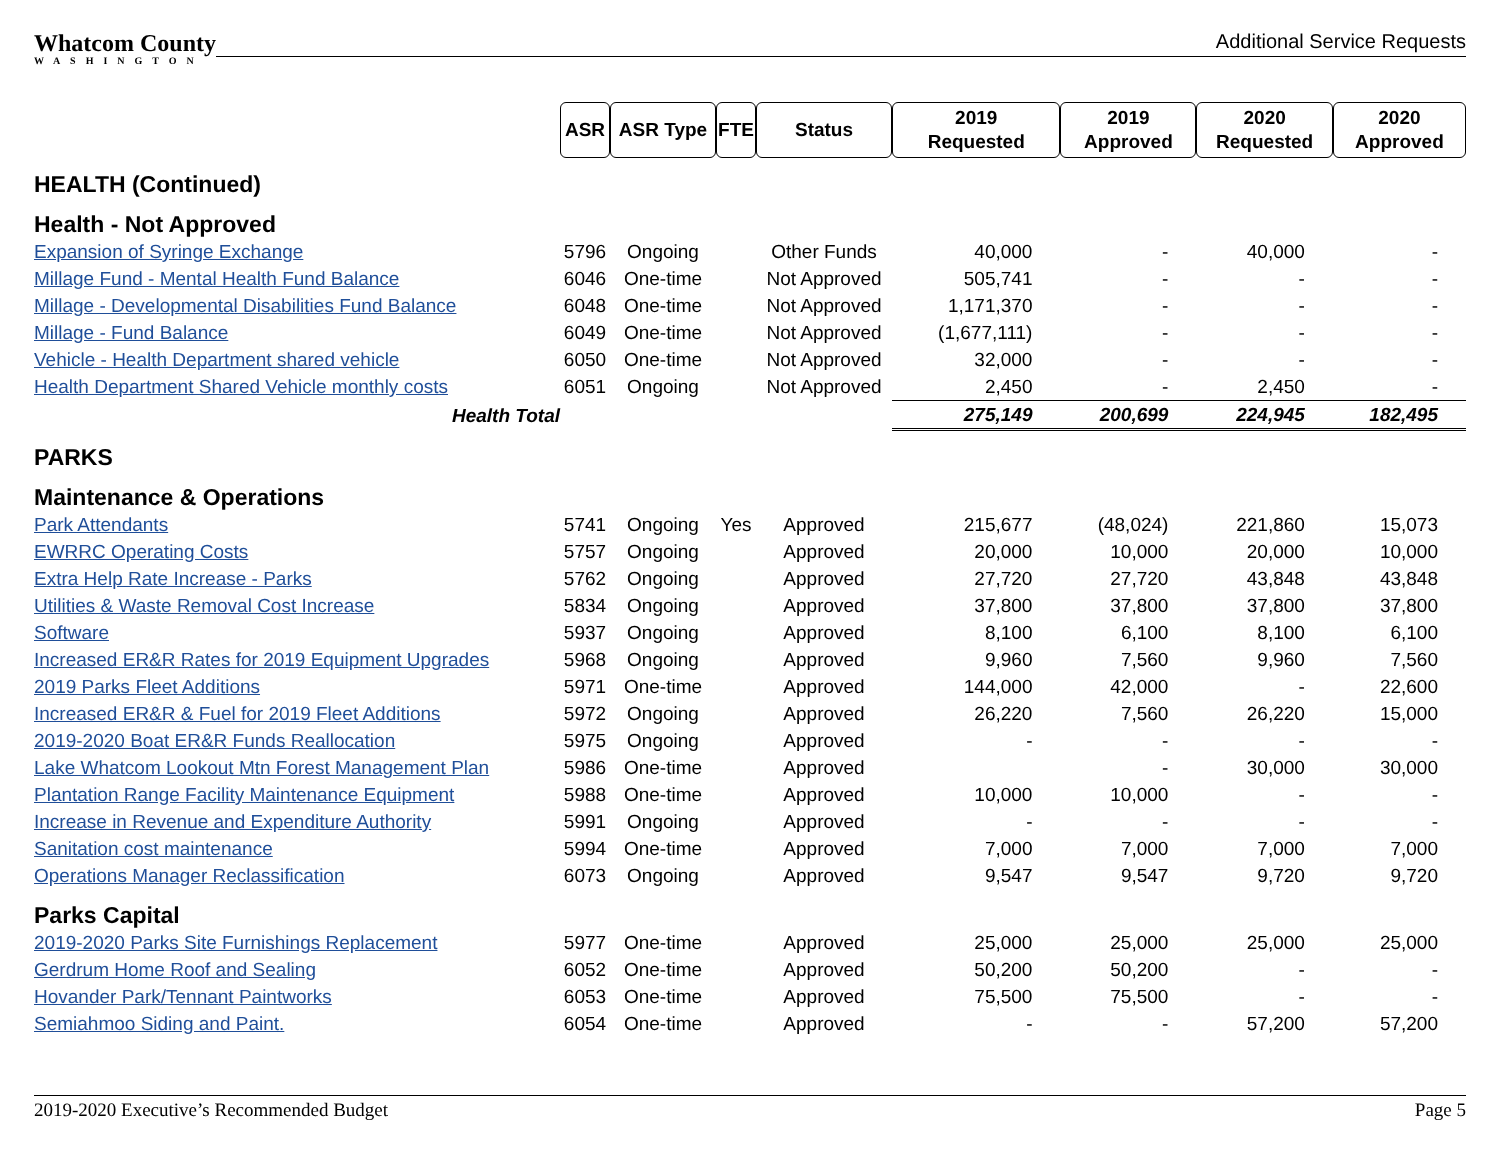Whatcom County
WASHINGTON
Additional Service Requests
| | ASR | ASR Type | FTE | Status | 2019 Requested | 2019 Approved | 2020 Requested | 2020 Approved |
| HEALTH (Continued) | | | | | | | | |
| Health - Not Approved | | | | | | | | |
| Expansion of Syringe Exchange | 5796 | Ongoing | | Other Funds | 40,000 | - | 40,000 | - |
| Millage Fund - Mental Health Fund Balance | 6046 | One-time | | Not Approved | 505,741 | - | - | - |
| Millage - Developmental Disabilities Fund Balance | 6048 | One-time | | Not Approved | 1,171,370 | - | - | - |
| Millage - Fund Balance | 6049 | One-time | | Not Approved | (1,677,111) | - | - | - |
| Vehicle - Health Department shared vehicle | 6050 | One-time | | Not Approved | 32,000 | - | - | - |
| Health Department Shared Vehicle monthly costs | 6051 | Ongoing | | Not Approved | 2,450 | - | 2,450 | - |
| Health Total | | | | | 275,149 | 200,699 | 224,945 | 182,495 |
| PARKS | | | | | | | | |
| Maintenance & Operations | | | | | | | | |
| Park Attendants | 5741 | Ongoing | Yes | Approved | 215,677 | (48,024) | 221,860 | 15,073 |
| EWRRC Operating Costs | 5757 | Ongoing | | Approved | 20,000 | 10,000 | 20,000 | 10,000 |
| Extra Help Rate Increase - Parks | 5762 | Ongoing | | Approved | 27,720 | 27,720 | 43,848 | 43,848 |
| Utilities & Waste Removal Cost Increase | 5834 | Ongoing | | Approved | 37,800 | 37,800 | 37,800 | 37,800 |
| Software | 5937 | Ongoing | | Approved | 8,100 | 6,100 | 8,100 | 6,100 |
| Increased ER&R Rates for 2019 Equipment Upgrades | 5968 | Ongoing | | Approved | 9,960 | 7,560 | 9,960 | 7,560 |
| 2019 Parks Fleet Additions | 5971 | One-time | | Approved | 144,000 | 42,000 | - | 22,600 |
| Increased ER&R & Fuel for 2019 Fleet Additions | 5972 | Ongoing | | Approved | 26,220 | 7,560 | 26,220 | 15,000 |
| 2019-2020 Boat ER&R Funds Reallocation | 5975 | Ongoing | | Approved | - | - | - | - |
| Lake Whatcom Lookout Mtn Forest Management Plan | 5986 | One-time | | Approved | | - | 30,000 | 30,000 |
| Plantation Range Facility Maintenance Equipment | 5988 | One-time | | Approved | 10,000 | 10,000 | - | - |
| Increase in Revenue and Expenditure Authority | 5991 | Ongoing | | Approved | - | - | - | - |
| Sanitation cost maintenance | 5994 | One-time | | Approved | 7,000 | 7,000 | 7,000 | 7,000 |
| Operations Manager Reclassification | 6073 | Ongoing | | Approved | 9,547 | 9,547 | 9,720 | 9,720 |
| Parks Capital | | | | | | | | |
| 2019-2020 Parks Site Furnishings Replacement | 5977 | One-time | | Approved | 25,000 | 25,000 | 25,000 | 25,000 |
| Gerdrum Home Roof and Sealing | 6052 | One-time | | Approved | 50,200 | 50,200 | - | - |
| Hovander Park/Tennant Paintworks | 6053 | One-time | | Approved | 75,500 | 75,500 | - | - |
| Semiahmoo Siding and Paint. | 6054 | One-time | | Approved | - | - | 57,200 | 57,200 |
2019-2020 Executive’s Recommended Budget Page 5